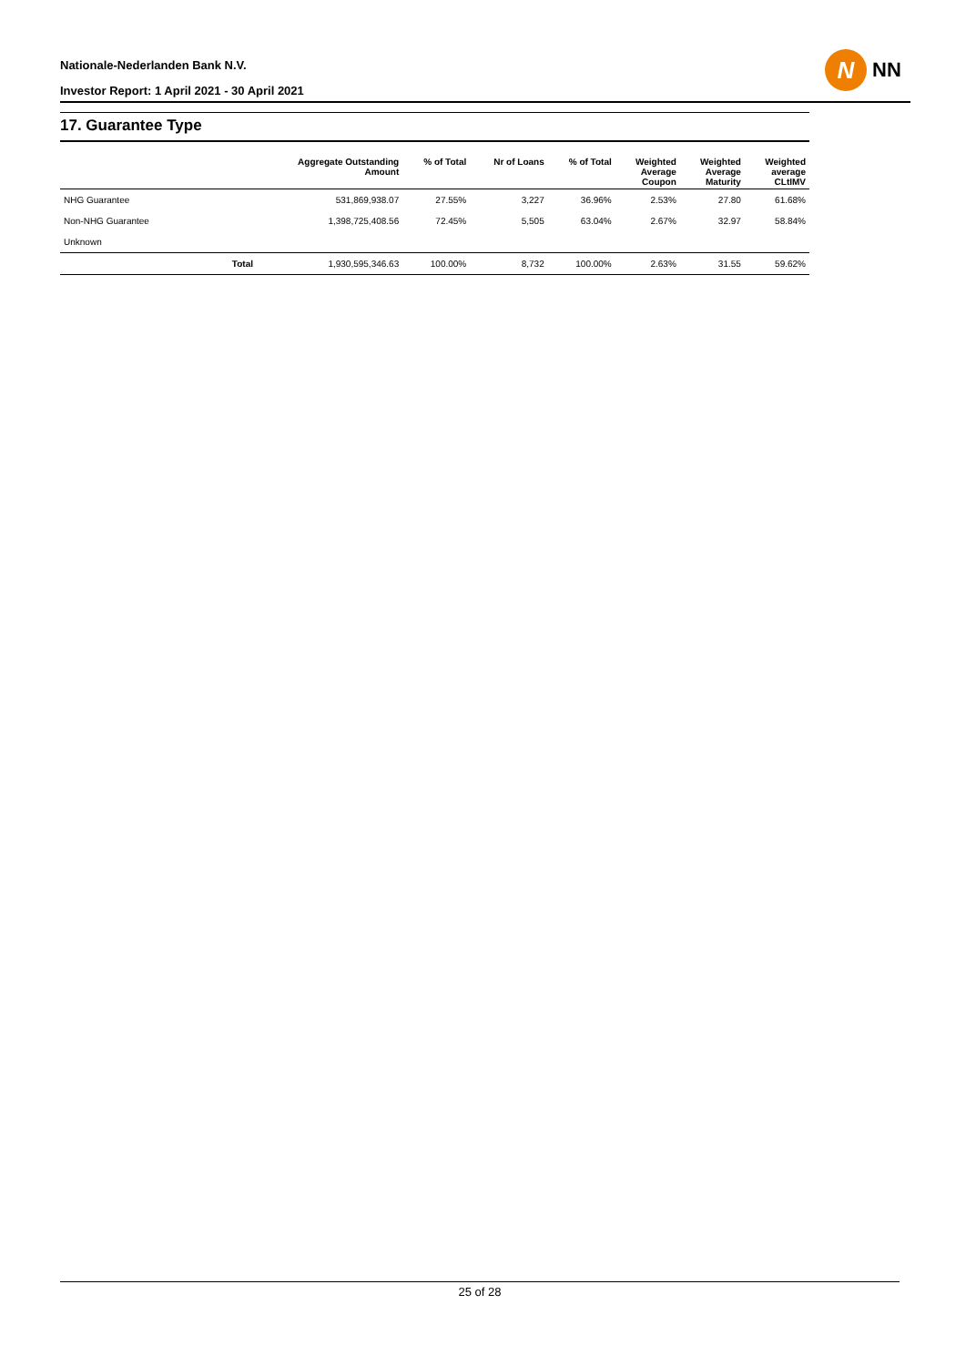Nationale-Nederlanden Bank N.V.
Investor Report: 1 April 2021 - 30 April 2021
N
NN
17. Guarantee Type
| | | Aggregate Outstanding Amount | % of Total | Nr of Loans | % of Total | Weighted Average Coupon | Weighted Average Maturity | Weighted average CLtIMV |
| --- | --- | --- | --- | --- | --- | --- | --- | --- |
| NHG Guarantee | | 531,869,938.07 | 27.55% | 3,227 | 36.96% | 2.53% | 27.80 | 61.68% |
| Non-NHG Guarantee | | 1,398,725,408.56 | 72.45% | 5,505 | 63.04% | 2.67% | 32.97 | 58.84% |
| Unknown | | | | | | | | |
| | Total | 1,930,595,346.63 | 100.00% | 8,732 | 100.00% | 2.63% | 31.55 | 59.62% |
25 of 28